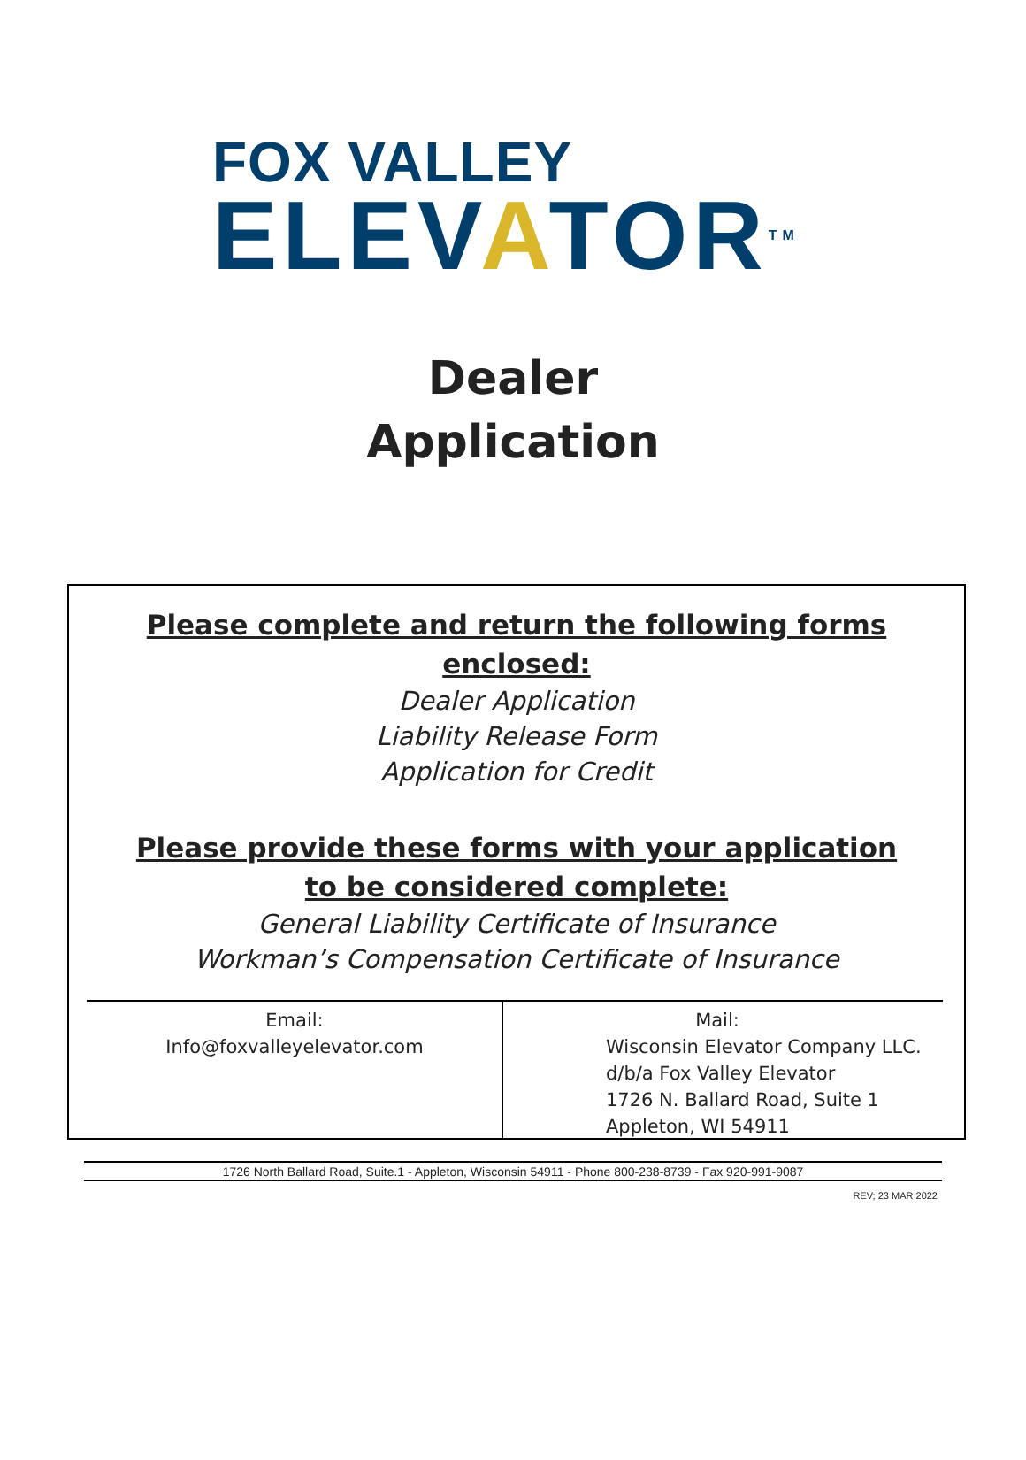FOX VALLEY
ELEVATOR<sup>TM</sup>
Dealer
Application
Please complete and return the following forms enclosed:
Dealer Application
Liability Release Form
Application for Credit
Please provide these forms with your application to be considered complete:
General Liability Certificate of Insurance
Workman’s Compensation Certificate of Insurance
Email:
Info@foxvalleyelevator.com
Mail:
Wisconsin Elevator Company LLC.
d/b/a Fox Valley Elevator
1726 N. Ballard Road, Suite 1
Appleton, WI 54911
1726 North Ballard Road, Suite.1 - Appleton, Wisconsin 54911 - Phone 800-238-8739 - Fax 920-991-9087
REV; 23 MAR 2022